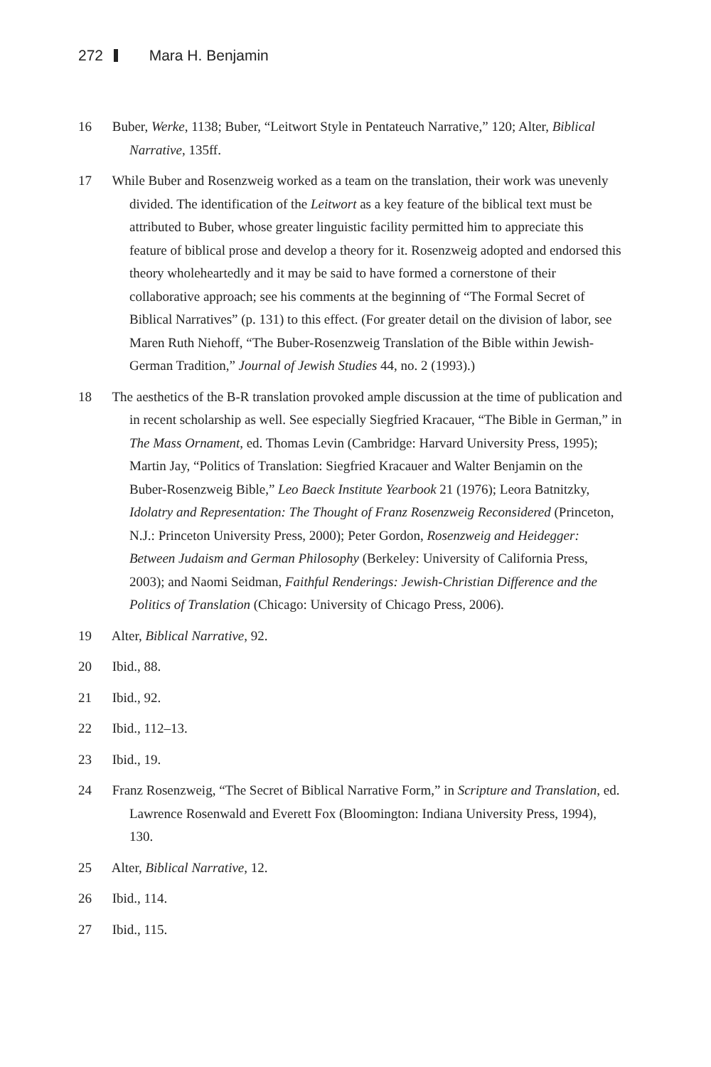272 Mara H. Benjamin
16 Buber, Werke, 1138; Buber, “Leitwort Style in Pentateuch Narrative,” 120; Alter, Biblical Narrative, 135ff.
17 While Buber and Rosenzweig worked as a team on the translation, their work was unevenly divided. The identification of the Leitwort as a key feature of the biblical text must be attributed to Buber, whose greater linguistic facility permitted him to appreciate this feature of biblical prose and develop a theory for it. Rosenzweig adopted and endorsed this theory wholeheartedly and it may be said to have formed a cornerstone of their collaborative approach; see his comments at the beginning of “The Formal Secret of Biblical Narratives” (p. 131) to this effect. (For greater detail on the division of labor, see Maren Ruth Niehoff, “The Buber-Rosenzweig Translation of the Bible within Jewish-German Tradition,” Journal of Jewish Studies 44, no. 2 (1993).)
18 The aesthetics of the B-R translation provoked ample discussion at the time of publication and in recent scholarship as well. See especially Siegfried Kracauer, “The Bible in German,” in The Mass Ornament, ed. Thomas Levin (Cambridge: Harvard University Press, 1995); Martin Jay, “Politics of Translation: Siegfried Kracauer and Walter Benjamin on the Buber-Rosenzweig Bible,” Leo Baeck Institute Yearbook 21 (1976); Leora Batnitzky, Idolatry and Representation: The Thought of Franz Rosenzweig Reconsidered (Princeton, N.J.: Princeton University Press, 2000); Peter Gordon, Rosenzweig and Heidegger: Between Judaism and German Philosophy (Berkeley: University of California Press, 2003); and Naomi Seidman, Faithful Renderings: Jewish-Christian Difference and the Politics of Translation (Chicago: University of Chicago Press, 2006).
19 Alter, Biblical Narrative, 92.
20 Ibid., 88.
21 Ibid., 92.
22 Ibid., 112–13.
23 Ibid., 19.
24 Franz Rosenzweig, “The Secret of Biblical Narrative Form,” in Scripture and Translation, ed. Lawrence Rosenwald and Everett Fox (Bloomington: Indiana University Press, 1994), 130.
25 Alter, Biblical Narrative, 12.
26 Ibid., 114.
27 Ibid., 115.